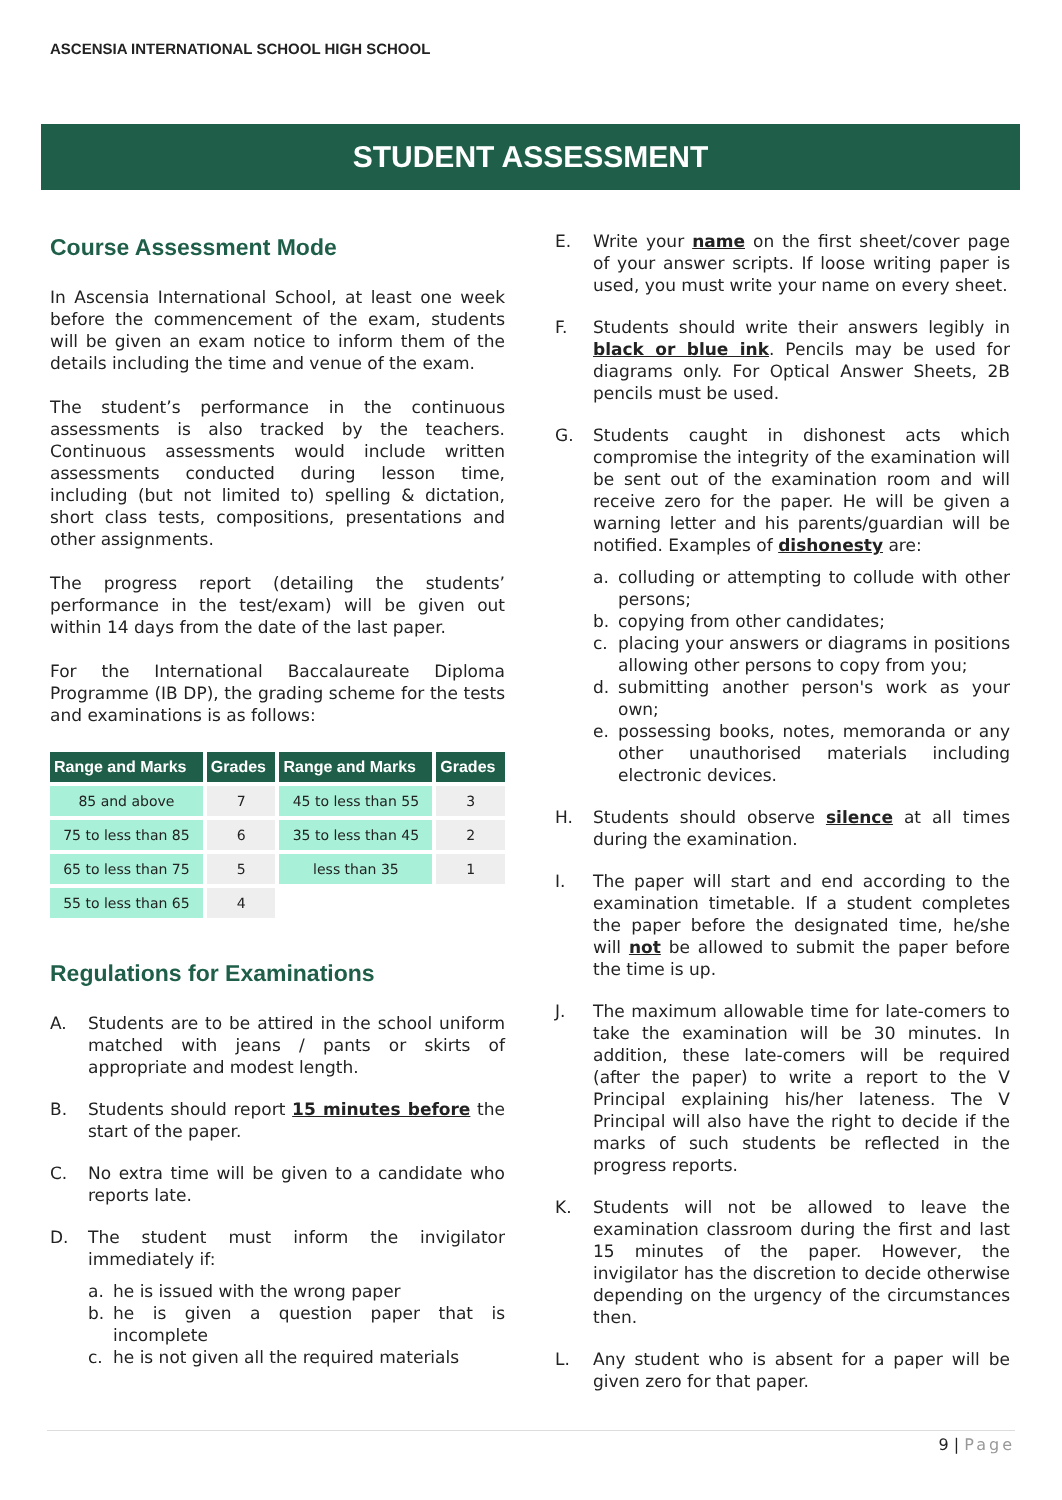ASCENSIA INTERNATIONAL SCHOOL HIGH SCHOOL
STUDENT ASSESSMENT
Course Assessment Mode
In Ascensia International School, at least one week before the commencement of the exam, students will be given an exam notice to inform them of the details including the time and venue of the exam.
The student’s performance in the continuous assessments is also tracked by the teachers. Continuous assessments would include written assessments conducted during lesson time, including (but not limited to) spelling & dictation, short class tests, compositions, presentations and other assignments.
The progress report (detailing the students’ performance in the test/exam) will be given out within 14 days from the date of the last paper.
For the International Baccalaureate Diploma Programme (IB DP), the grading scheme for the tests and examinations is as follows:
| Range and Marks | Grades | Range and Marks | Grades |
| --- | --- | --- | --- |
| 85 and above | 7 | 45 to less than 55 | 3 |
| 75 to less than 85 | 6 | 35 to less than 45 | 2 |
| 65 to less than 75 | 5 | less than 35 | 1 |
| 55 to less than 65 | 4 | | |
Regulations for Examinations
A. Students are to be attired in the school uniform matched with jeans / pants or skirts of appropriate and modest length.
B. Students should report 15 minutes before the start of the paper.
C. No extra time will be given to a candidate who reports late.
D. The student must inform the invigilator immediately if:
a. he is issued with the wrong paper
b. he is given a question paper that is incomplete
c. he is not given all the required materials
E. Write your name on the first sheet/cover page of your answer scripts. If loose writing paper is used, you must write your name on every sheet.
F. Students should write their answers legibly in black or blue ink. Pencils may be used for diagrams only. For Optical Answer Sheets, 2B pencils must be used.
G. Students caught in dishonest acts which compromise the integrity of the examination will be sent out of the examination room and will receive zero for the paper. He will be given a warning letter and his parents/guardian will be notified. Examples of dishonesty are:
a. colluding or attempting to collude with other persons;
b. copying from other candidates;
c. placing your answers or diagrams in positions allowing other persons to copy from you;
d. submitting another person's work as your own;
e. possessing books, notes, memoranda or any other unauthorised materials including electronic devices.
H. Students should observe silence at all times during the examination.
I. The paper will start and end according to the examination timetable. If a student completes the paper before the designated time, he/she will not be allowed to submit the paper before the time is up.
J. The maximum allowable time for late-comers to take the examination will be 30 minutes. In addition, these late-comers will be required (after the paper) to write a report to the V Principal explaining his/her lateness. The V Principal will also have the right to decide if the marks of such students be reflected in the progress reports.
K. Students will not be allowed to leave the examination classroom during the first and last 15 minutes of the paper. However, the invigilator has the discretion to decide otherwise depending on the urgency of the circumstances then.
L. Any student who is absent for a paper will be given zero for that paper.
9 | Page